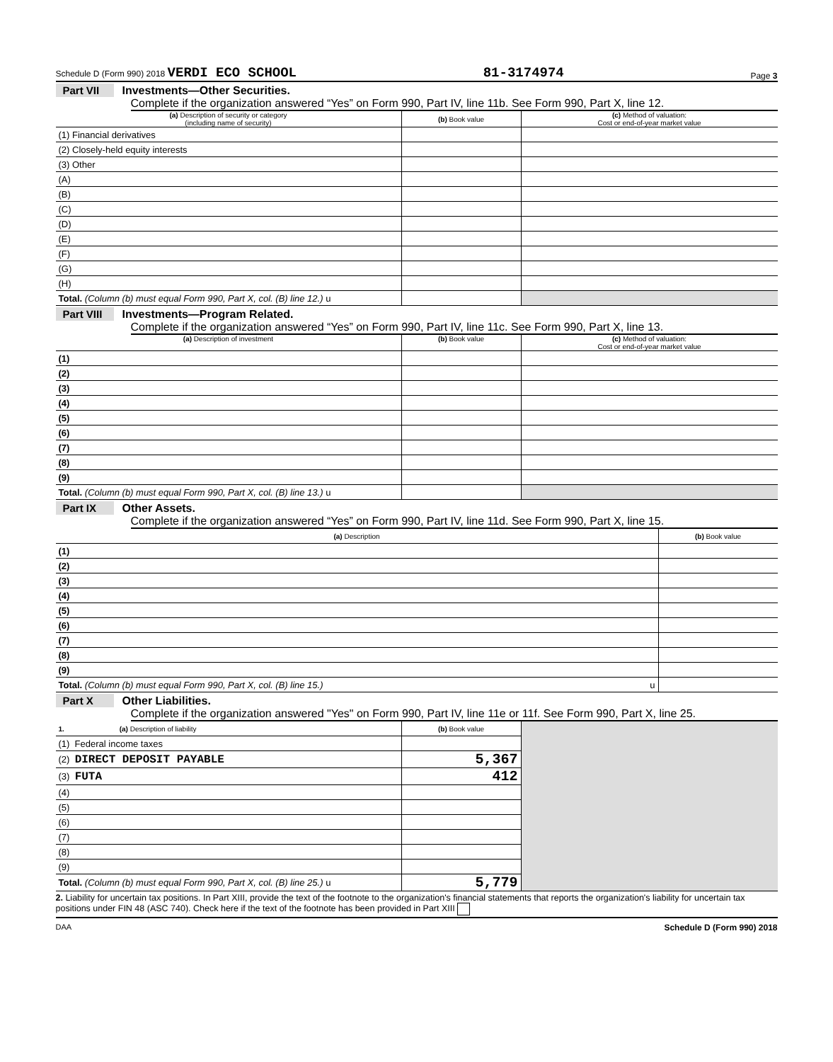Schedule D (Form 990) 2018 VERDI ECO SCHOOL 81-3174974 Page 3
Part VII Investments—Other Securities.
Complete if the organization answered “Yes” on Form 990, Part IV, line 11b. See Form 990, Part X, line 12.
| (a) Description of security or category (including name of security) | (b) Book value | (c) Method of valuation: Cost or end-of-year market value |
| --- | --- | --- |
| (1) Financial derivatives | | |
| (2) Closely-held equity interests | | |
| (3) Other | | |
| (A) | | |
| (B) | | |
| (C) | | |
| (D) | | |
| (E) | | |
| (F) | | |
| (G) | | |
| (H) | | |
| Total. (Column (b) must equal Form 990, Part X, col. (B) line 12.) u | | |
Part VIII Investments—Program Related.
Complete if the organization answered “Yes” on Form 990, Part IV, line 11c. See Form 990, Part X, line 13.
| (a) Description of investment | (b) Book value | (c) Method of valuation: Cost or end-of-year market value |
| --- | --- | --- |
| (1) | | |
| (2) | | |
| (3) | | |
| (4) | | |
| (5) | | |
| (6) | | |
| (7) | | |
| (8) | | |
| (9) | | |
| Total. (Column (b) must equal Form 990, Part X, col. (B) line 13.) u | | |
Part IX Other Assets.
Complete if the organization answered “Yes” on Form 990, Part IV, line 11d. See Form 990, Part X, line 15.
| (a) Description | (b) Book value |
| --- | --- |
| (1) | |
| (2) | |
| (3) | |
| (4) | |
| (5) | |
| (6) | |
| (7) | |
| (8) | |
| (9) | |
| Total. (Column (b) must equal Form 990, Part X, col. (B) line 15.) u | |
Part X Other Liabilities.
Complete if the organization answered "Yes" on Form 990, Part IV, line 11e or 11f. See Form 990, Part X, line 25.
| 1. (a) Description of liability | (b) Book value | |
| (1) Federal income taxes | | |
| (2) DIRECT DEPOSIT PAYABLE | 5,367 | |
| (3) FUTA | 412 | |
| (4) | | |
| (5) | | |
| (6) | | |
| (7) | | |
| (8) | | |
| (9) | | |
| Total. (Column (b) must equal Form 990, Part X, col. (B) line 25.) u | 5,779 | |
2. Liability for uncertain tax positions. In Part XIII, provide the text of the footnote to the organization's financial statements that reports the organization's liability for uncertain tax positions under FIN 48 (ASC 740). Check here if the text of the footnote has been provided in Part XIII
DAA Schedule D (Form 990) 2018